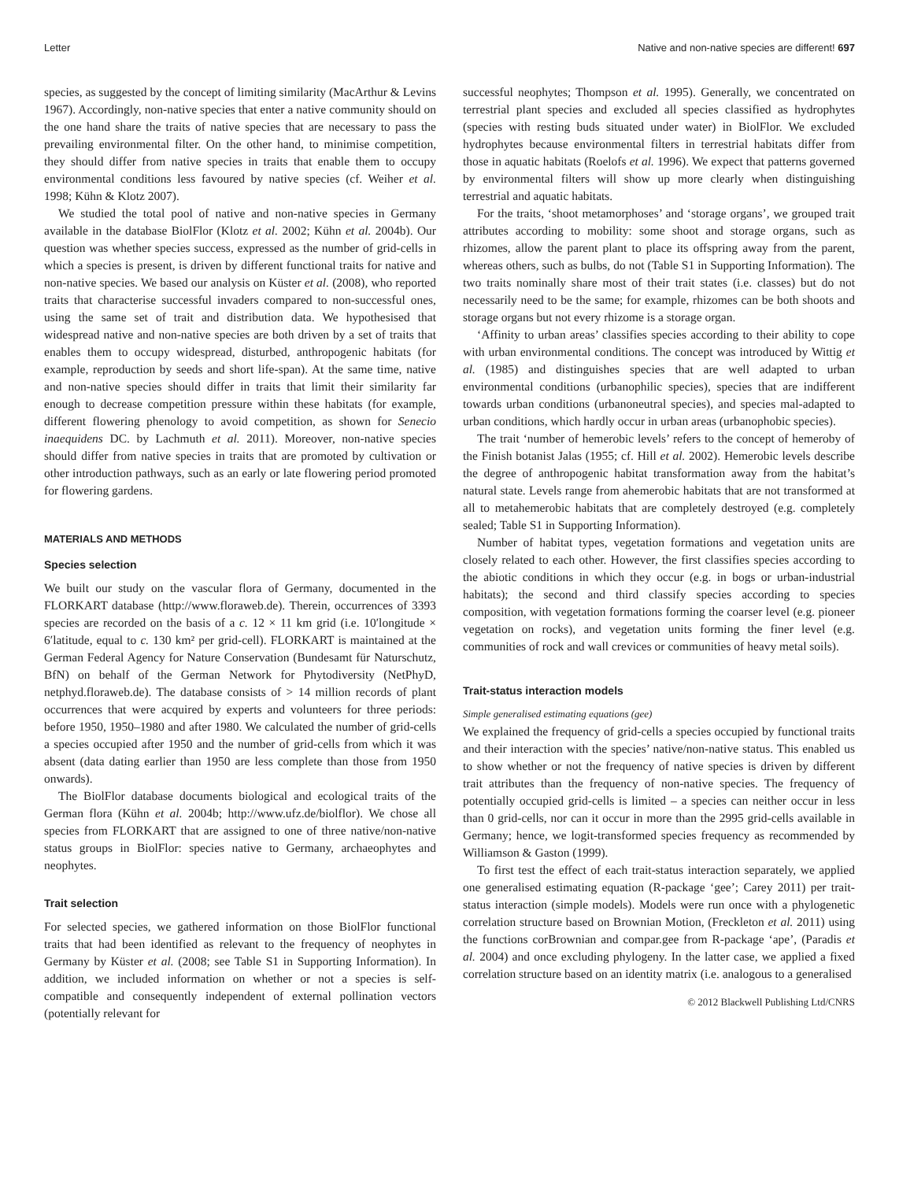Letter Native and non-native species are different! 697
species, as suggested by the concept of limiting similarity (MacArthur & Levins 1967). Accordingly, non-native species that enter a native community should on the one hand share the traits of native species that are necessary to pass the prevailing environmental filter. On the other hand, to minimise competition, they should differ from native species in traits that enable them to occupy environmental conditions less favoured by native species (cf. Weiher et al. 1998; Kühn & Klotz 2007).
We studied the total pool of native and non-native species in Germany available in the database BiolFlor (Klotz et al. 2002; Kühn et al. 2004b). Our question was whether species success, expressed as the number of grid-cells in which a species is present, is driven by different functional traits for native and non-native species. We based our analysis on Küster et al. (2008), who reported traits that characterise successful invaders compared to non-successful ones, using the same set of trait and distribution data. We hypothesised that widespread native and non-native species are both driven by a set of traits that enables them to occupy widespread, disturbed, anthropogenic habitats (for example, reproduction by seeds and short life-span). At the same time, native and non-native species should differ in traits that limit their similarity far enough to decrease competition pressure within these habitats (for example, different flowering phenology to avoid competition, as shown for Senecio inaequidens DC. by Lachmuth et al. 2011). Moreover, non-native species should differ from native species in traits that are promoted by cultivation or other introduction pathways, such as an early or late flowering period promoted for flowering gardens.
MATERIALS AND METHODS
Species selection
We built our study on the vascular flora of Germany, documented in the FLORKART database (http://www.floraweb.de). Therein, occurrences of 3393 species are recorded on the basis of a c. 12 × 11 km grid (i.e. 10′longitude × 6′latitude, equal to c. 130 km² per grid-cell). FLORKART is maintained at the German Federal Agency for Nature Conservation (Bundesamt für Naturschutz, BfN) on behalf of the German Network for Phytodiversity (NetPhyD, netphyd.floraweb.de). The database consists of > 14 million records of plant occurrences that were acquired by experts and volunteers for three periods: before 1950, 1950–1980 and after 1980. We calculated the number of grid-cells a species occupied after 1950 and the number of grid-cells from which it was absent (data dating earlier than 1950 are less complete than those from 1950 onwards).
The BiolFlor database documents biological and ecological traits of the German flora (Kühn et al. 2004b; http://www.ufz.de/biolflor). We chose all species from FLORKART that are assigned to one of three native/non-native status groups in BiolFlor: species native to Germany, archaeophytes and neophytes.
Trait selection
For selected species, we gathered information on those BiolFlor functional traits that had been identified as relevant to the frequency of neophytes in Germany by Küster et al. (2008; see Table S1 in Supporting Information). In addition, we included information on whether or not a species is self-compatible and consequently independent of external pollination vectors (potentially relevant for
successful neophytes; Thompson et al. 1995). Generally, we concentrated on terrestrial plant species and excluded all species classified as hydrophytes (species with resting buds situated under water) in BiolFlor. We excluded hydrophytes because environmental filters in terrestrial habitats differ from those in aquatic habitats (Roelofs et al. 1996). We expect that patterns governed by environmental filters will show up more clearly when distinguishing terrestrial and aquatic habitats.
For the traits, ‘shoot metamorphoses’ and ‘storage organs’, we grouped trait attributes according to mobility: some shoot and storage organs, such as rhizomes, allow the parent plant to place its offspring away from the parent, whereas others, such as bulbs, do not (Table S1 in Supporting Information). The two traits nominally share most of their trait states (i.e. classes) but do not necessarily need to be the same; for example, rhizomes can be both shoots and storage organs but not every rhizome is a storage organ.
‘Affinity to urban areas’ classifies species according to their ability to cope with urban environmental conditions. The concept was introduced by Wittig et al. (1985) and distinguishes species that are well adapted to urban environmental conditions (urbanophilic species), species that are indifferent towards urban conditions (urbanoneutral species), and species mal-adapted to urban conditions, which hardly occur in urban areas (urbanophobic species).
The trait ‘number of hemerobic levels’ refers to the concept of hemeroby of the Finish botanist Jalas (1955; cf. Hill et al. 2002). Hemerobic levels describe the degree of anthropogenic habitat transformation away from the habitat’s natural state. Levels range from ahemerobic habitats that are not transformed at all to metahemerobic habitats that are completely destroyed (e.g. completely sealed; Table S1 in Supporting Information).
Number of habitat types, vegetation formations and vegetation units are closely related to each other. However, the first classifies species according to the abiotic conditions in which they occur (e.g. in bogs or urban-industrial habitats); the second and third classify species according to species composition, with vegetation formations forming the coarser level (e.g. pioneer vegetation on rocks), and vegetation units forming the finer level (e.g. communities of rock and wall crevices or communities of heavy metal soils).
Trait-status interaction models
Simple generalised estimating equations (gee)
We explained the frequency of grid-cells a species occupied by functional traits and their interaction with the species’ native/non-native status. This enabled us to show whether or not the frequency of native species is driven by different trait attributes than the frequency of non-native species. The frequency of potentially occupied grid-cells is limited – a species can neither occur in less than 0 grid-cells, nor can it occur in more than the 2995 grid-cells available in Germany; hence, we logit-transformed species frequency as recommended by Williamson & Gaston (1999).
To first test the effect of each trait-status interaction separately, we applied one generalised estimating equation (R-package ‘gee’; Carey 2011) per trait-status interaction (simple models). Models were run once with a phylogenetic correlation structure based on Brownian Motion, (Freckleton et al. 2011) using the functions corBrownian and compar.gee from R-package ‘ape’, (Paradis et al. 2004) and once excluding phylogeny. In the latter case, we applied a fixed correlation structure based on an identity matrix (i.e. analogous to a generalised
© 2012 Blackwell Publishing Ltd/CNRS